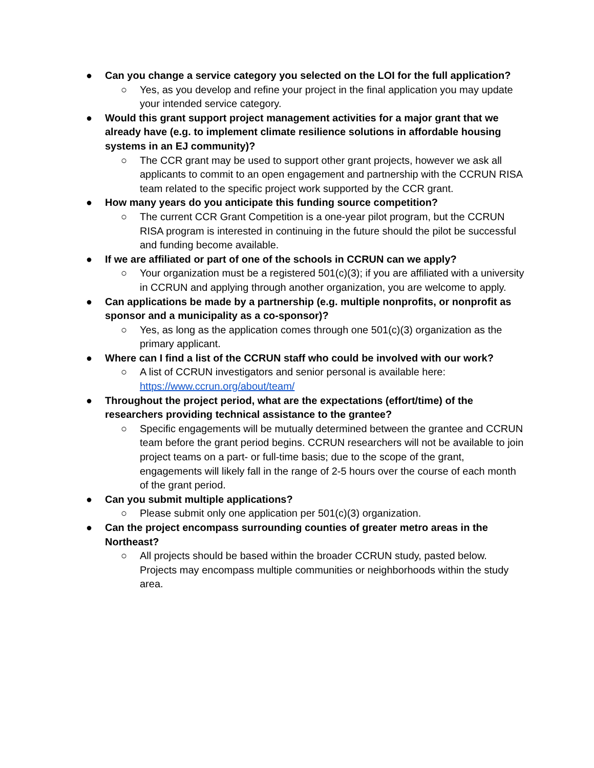● Can you change a service category you selected on the LOI for the full application?
○ Yes, as you develop and refine your project in the final application you may update your intended service category.
● Would this grant support project management activities for a major grant that we already have (e.g. to implement climate resilience solutions in affordable housing systems in an EJ community)?
○ The CCR grant may be used to support other grant projects, however we ask all applicants to commit to an open engagement and partnership with the CCRUN RISA team related to the specific project work supported by the CCR grant.
● How many years do you anticipate this funding source competition?
○ The current CCR Grant Competition is a one-year pilot program, but the CCRUN RISA program is interested in continuing in the future should the pilot be successful and funding become available.
● If we are affiliated or part of one of the schools in CCRUN can we apply?
○ Your organization must be a registered 501(c)(3); if you are affiliated with a university in CCRUN and applying through another organization, you are welcome to apply.
● Can applications be made by a partnership (e.g. multiple nonprofits, or nonprofit as sponsor and a municipality as a co-sponsor)?
○ Yes, as long as the application comes through one 501(c)(3) organization as the primary applicant.
● Where can I find a list of the CCRUN staff who could be involved with our work?
○ A list of CCRUN investigators and senior personal is available here: https://www.ccrun.org/about/team/
● Throughout the project period, what are the expectations (effort/time) of the researchers providing technical assistance to the grantee?
○ Specific engagements will be mutually determined between the grantee and CCRUN team before the grant period begins. CCRUN researchers will not be available to join project teams on a part- or full-time basis; due to the scope of the grant, engagements will likely fall in the range of 2-5 hours over the course of each month of the grant period.
● Can you submit multiple applications?
○ Please submit only one application per 501(c)(3) organization.
● Can the project encompass surrounding counties of greater metro areas in the Northeast?
○ All projects should be based within the broader CCRUN study, pasted below. Projects may encompass multiple communities or neighborhoods within the study area.